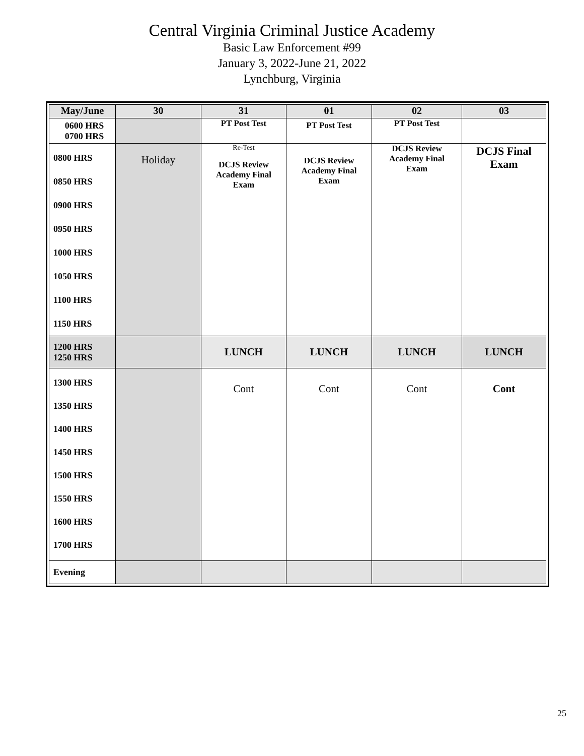Central Virginia Criminal Justice Academy
Basic Law Enforcement #99
January 3, 2022-June 21, 2022
Lynchburg, Virginia
| May/June | 30 | 31 | 01 | 02 | 03 |
| --- | --- | --- | --- | --- | --- |
| 0600 HRS 0700 HRS | | PT Post Test | PT Post Test | PT Post Test | |
| 0800 HRS 0850 HRS 0900 HRS 0950 HRS 1000 HRS 1050 HRS 1100 HRS 1150 HRS | Holiday | Re-Test DCJS Review Academy Final Exam | DCJS Review Academy Final Exam | DCJS Review Academy Final Exam | DCJS Final Exam |
| 1200 HRS 1250 HRS | | LUNCH | LUNCH | LUNCH | LUNCH |
| 1300 HRS 1350 HRS 1400 HRS 1450 HRS 1500 HRS 1550 HRS 1600 HRS 1700 HRS | | Cont | Cont | Cont | Cont |
| Evening | | | | | |
25